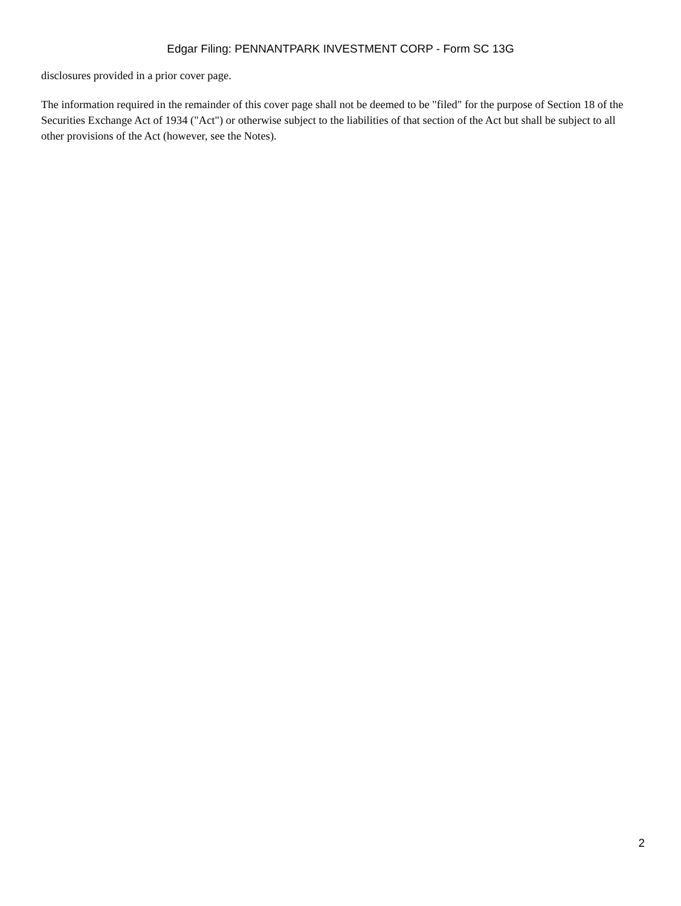Edgar Filing: PENNANTPARK INVESTMENT CORP - Form SC 13G
disclosures provided in a prior cover page.
The information required in the remainder of this cover page shall not be deemed to be "filed" for the purpose of Section 18 of the Securities Exchange Act of 1934 ("Act") or otherwise subject to the liabilities of that section of the Act but shall be subject to all other provisions of the Act (however, see the Notes).
2